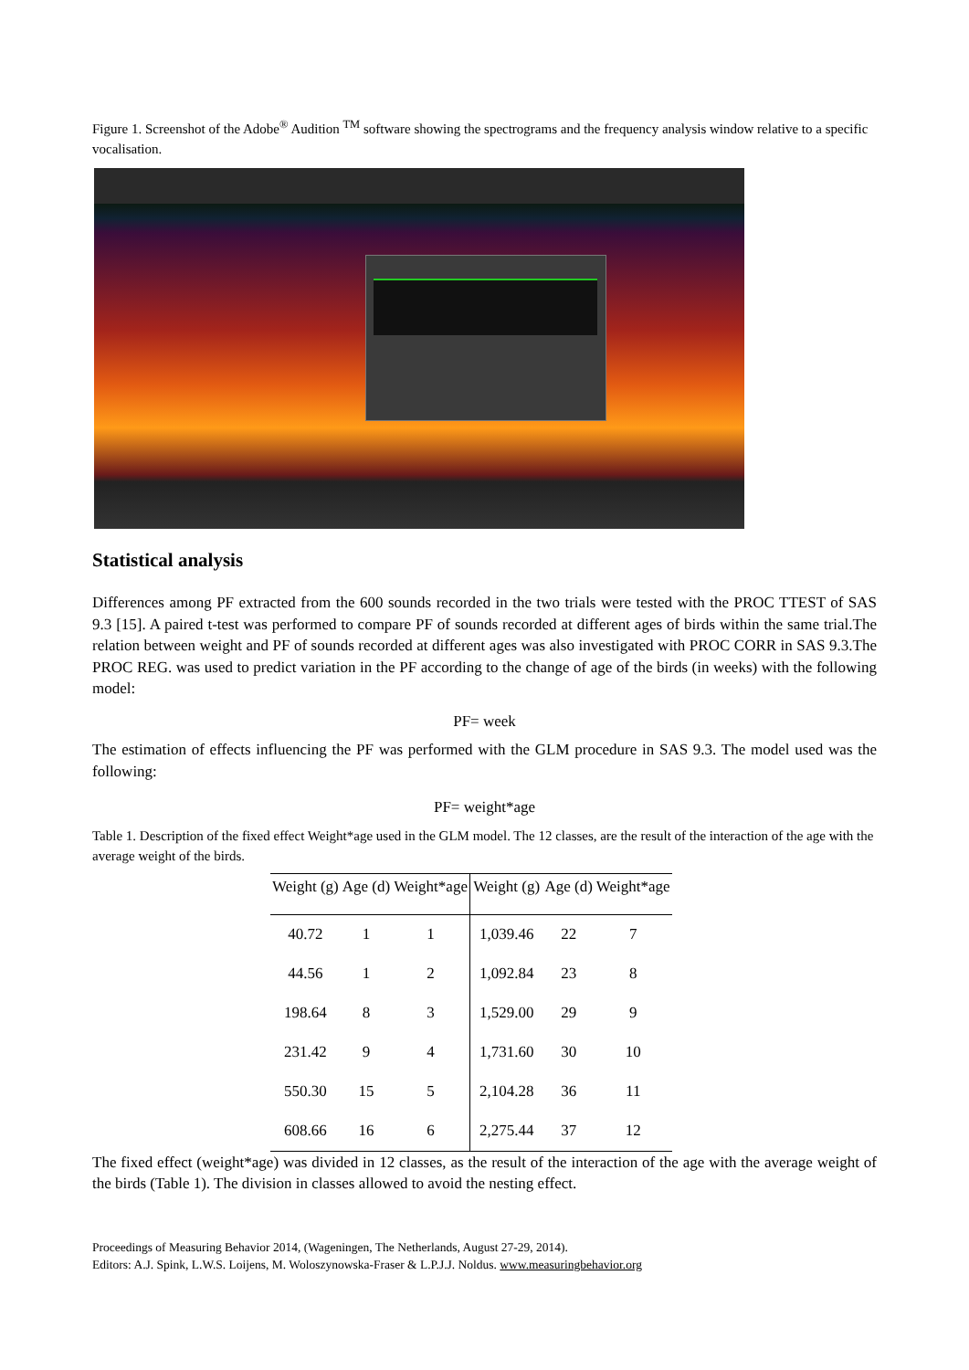Figure 1. Screenshot of the Adobe<sup>®</sup> Audition <sup>TM</sup> software showing the spectrograms and the frequency analysis window relative to a specific vocalisation.
Statistical analysis
Differences among PF extracted from the 600 sounds recorded in the two trials were tested with the PROC TTEST of SAS 9.3 [15]. A paired t-test was performed to compare PF of sounds recorded at different ages of birds within the same trial.The relation between weight and PF of sounds recorded at different ages was also investigated with PROC CORR in SAS 9.3.The PROC REG. was used to predict variation in the PF according to the change of age of the birds (in weeks) with the following model:
PF= week
The estimation of effects influencing the PF was performed with the GLM procedure in SAS 9.3. The model used was the following:
PF= weight*age
Table 1. Description of the fixed effect Weight*age used in the GLM model. The 12 classes, are the result of the interaction of the age with the average weight of the birds.
| Weight (g) | Age (d) | Weight*age | Weight (g) | Age (d) | Weight*age |
| --- | --- | --- | --- | --- | --- |
| 40.72 | 1 | 1 | 1,039.46 | 22 | 7 |
| 44.56 | 1 | 2 | 1,092.84 | 23 | 8 |
| 198.64 | 8 | 3 | 1,529.00 | 29 | 9 |
| 231.42 | 9 | 4 | 1,731.60 | 30 | 10 |
| 550.30 | 15 | 5 | 2,104.28 | 36 | 11 |
| 608.66 | 16 | 6 | 2,275.44 | 37 | 12 |
The fixed effect (weight*age) was divided in 12 classes, as the result of the interaction of the age with the average weight of the birds (Table 1). The division in classes allowed to avoid the nesting effect.
Proceedings of Measuring Behavior 2014, (Wageningen, The Netherlands, August 27-29, 2014).
Editors: A.J. Spink, L.W.S. Loijens, M. Woloszynowska-Fraser & L.P.J.J. Noldus. www.measuringbehavior.org